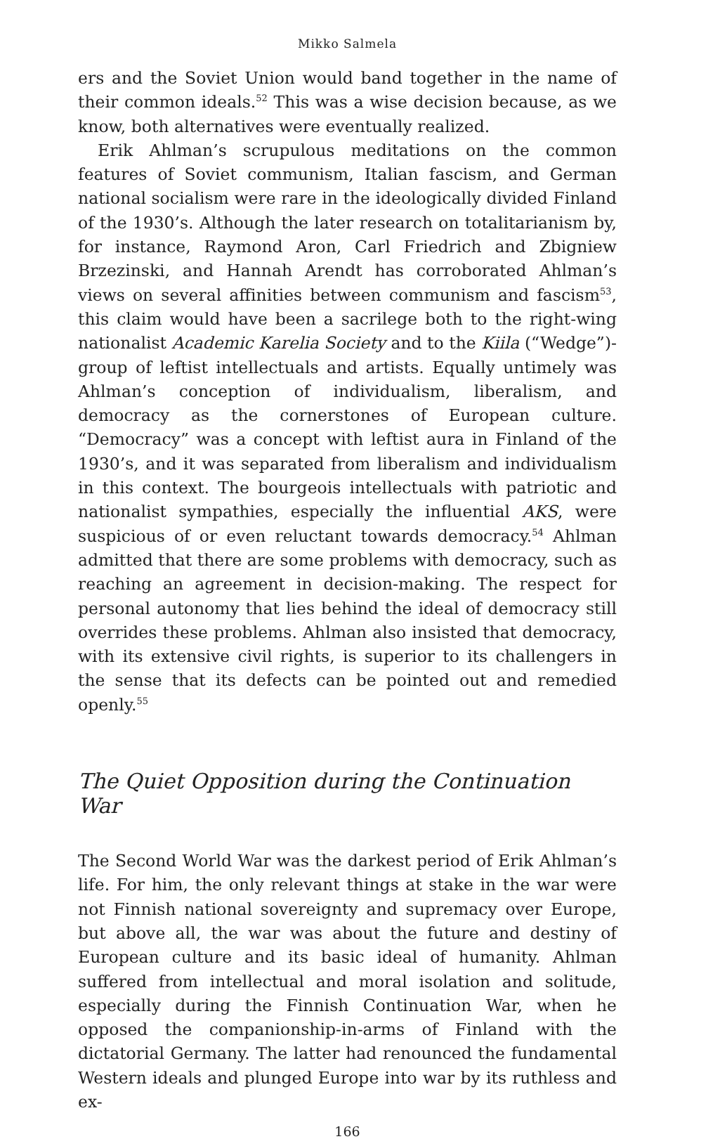Mikko Salmela
ers and the Soviet Union would band together in the name of their common ideals.<sup>52</sup> This was a wise decision because, as we know, both alternatives were eventually realized.
Erik Ahlman’s scrupulous meditations on the common features of Soviet communism, Italian fascism, and German national socialism were rare in the ideologically divided Finland of the 1930’s. Although the later research on totalitarianism by, for instance, Raymond Aron, Carl Friedrich and Zbigniew Brzezinski, and Hannah Arendt has corroborated Ahlman’s views on several affinities between communism and fascism<sup>53</sup>, this claim would have been a sacrilege both to the right-wing nationalist Academic Karelia Society and to the Kiila (“Wedge”)-group of leftist intellectuals and artists. Equally untimely was Ahlman’s conception of individualism, liberalism, and democracy as the cornerstones of European culture. “Democracy” was a concept with leftist aura in Finland of the 1930’s, and it was separated from liberalism and individualism in this context. The bourgeois intellectuals with patriotic and nationalist sympathies, especially the influential AKS, were suspicious of or even reluctant towards democracy.<sup>54</sup> Ahlman admitted that there are some problems with democracy, such as reaching an agreement in decision-making. The respect for personal autonomy that lies behind the ideal of democracy still overrides these problems. Ahlman also insisted that democracy, with its extensive civil rights, is superior to its challengers in the sense that its defects can be pointed out and remedied openly.<sup>55</sup>
The Quiet Opposition during the Continuation War
The Second World War was the darkest period of Erik Ahlman’s life. For him, the only relevant things at stake in the war were not Finnish national sovereignty and supremacy over Europe, but above all, the war was about the future and destiny of European culture and its basic ideal of humanity. Ahlman suffered from intellectual and moral isolation and solitude, especially during the Finnish Continuation War, when he opposed the companionship-in-arms of Finland with the dictatorial Germany. The latter had renounced the fundamental Western ideals and plunged Europe into war by its ruthless and ex-
166